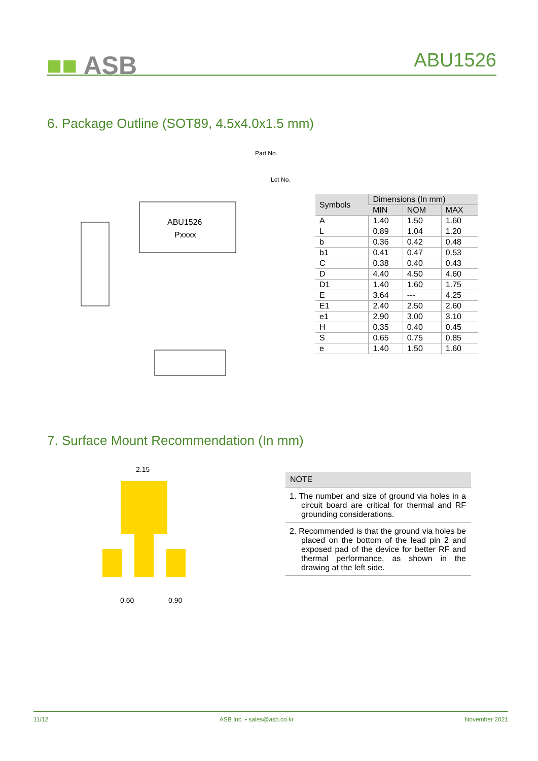■■ ASB ABU1526
6. Package Outline (SOT89, 4.5x4.0x1.5 mm)
ABU1526
Pxxxx
Part No.
Lot No.
| Symbols | Dimensions (In mm) | | |
| --- | --- | --- | --- |
| | MIN | NOM | MAX |
| A | 1.40 | 1.50 | 1.60 |
| L | 0.89 | 1.04 | 1.20 |
| b | 0.36 | 0.42 | 0.48 |
| b1 | 0.41 | 0.47 | 0.53 |
| C | 0.38 | 0.40 | 0.43 |
| D | 4.40 | 4.50 | 4.60 |
| D1 | 1.40 | 1.60 | 1.75 |
| E | 3.64 | --- | 4.25 |
| E1 | 2.40 | 2.50 | 2.60 |
| e1 | 2.90 | 3.00 | 3.10 |
| H | 0.35 | 0.40 | 0.45 |
| S | 0.65 | 0.75 | 0.85 |
| e | 1.40 | 1.50 | 1.60 |
7. Surface Mount Recommendation (In mm)
2.15
0.60
0.90
NOTE
1. The number and size of ground via holes in a circuit board are critical for thermal and RF grounding considerations.
2. Recommended is that the ground via holes be placed on the bottom of the lead pin 2 and exposed pad of the device for better RF and thermal performance, as shown in the drawing at the left side.
11/12 ASB Inc. • sales@asb.co.kr November 2021